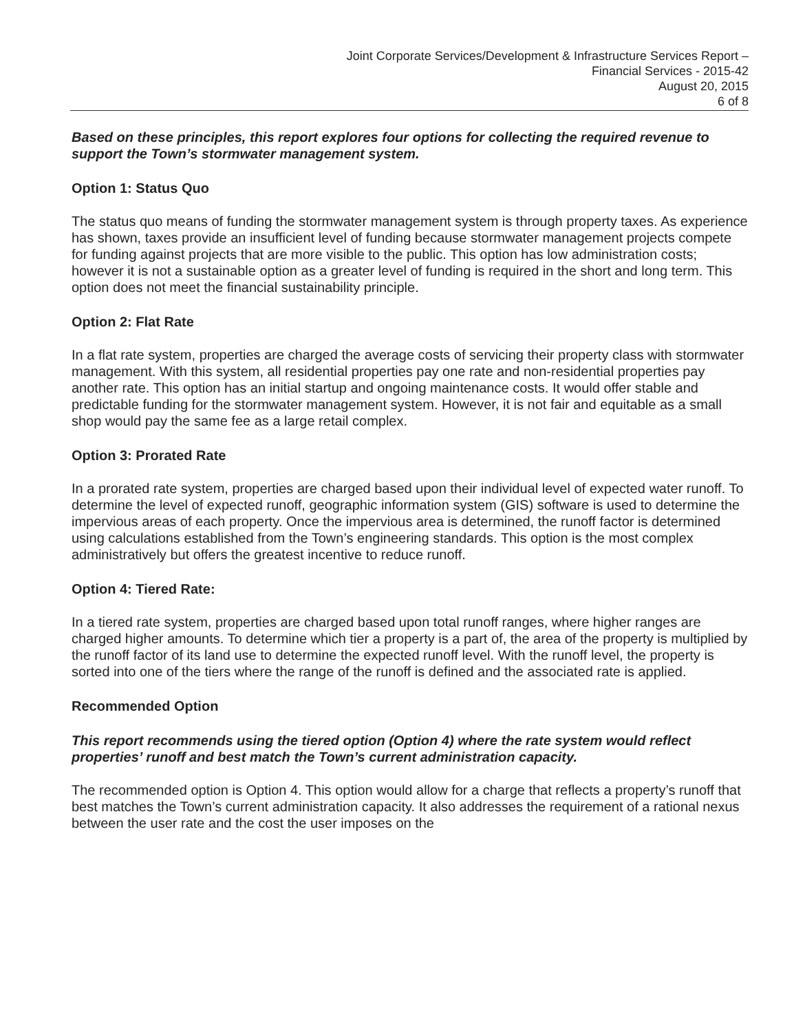Joint Corporate Services/Development & Infrastructure Services Report –
Financial Services - 2015-42
August 20, 2015
6 of 8
Based on these principles, this report explores four options for collecting the required revenue to support the Town’s stormwater management system.
Option 1: Status Quo
The status quo means of funding the stormwater management system is through property taxes. As experience has shown, taxes provide an insufficient level of funding because stormwater management projects compete for funding against projects that are more visible to the public. This option has low administration costs; however it is not a sustainable option as a greater level of funding is required in the short and long term. This option does not meet the financial sustainability principle.
Option 2: Flat Rate
In a flat rate system, properties are charged the average costs of servicing their property class with stormwater management. With this system, all residential properties pay one rate and non-residential properties pay another rate. This option has an initial startup and ongoing maintenance costs. It would offer stable and predictable funding for the stormwater management system. However, it is not fair and equitable as a small shop would pay the same fee as a large retail complex.
Option 3: Prorated Rate
In a prorated rate system, properties are charged based upon their individual level of expected water runoff. To determine the level of expected runoff, geographic information system (GIS) software is used to determine the impervious areas of each property. Once the impervious area is determined, the runoff factor is determined using calculations established from the Town’s engineering standards. This option is the most complex administratively but offers the greatest incentive to reduce runoff.
Option 4: Tiered Rate:
In a tiered rate system, properties are charged based upon total runoff ranges, where higher ranges are charged higher amounts. To determine which tier a property is a part of, the area of the property is multiplied by the runoff factor of its land use to determine the expected runoff level. With the runoff level, the property is sorted into one of the tiers where the range of the runoff is defined and the associated rate is applied.
Recommended Option
This report recommends using the tiered option (Option 4) where the rate system would reflect properties’ runoff and best match the Town’s current administration capacity.
The recommended option is Option 4. This option would allow for a charge that reflects a property’s runoff that best matches the Town’s current administration capacity. It also addresses the requirement of a rational nexus between the user rate and the cost the user imposes on the